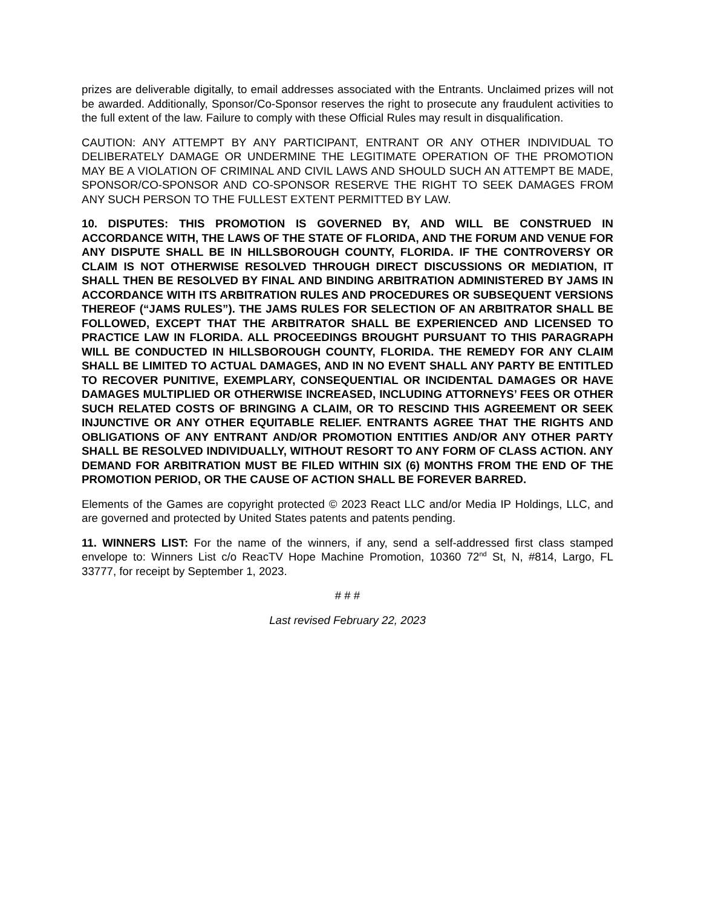prizes are deliverable digitally, to email addresses associated with the Entrants. Unclaimed prizes will not be awarded. Additionally, Sponsor/Co-Sponsor reserves the right to prosecute any fraudulent activities to the full extent of the law. Failure to comply with these Official Rules may result in disqualification.
CAUTION: ANY ATTEMPT BY ANY PARTICIPANT, ENTRANT OR ANY OTHER INDIVIDUAL TO DELIBERATELY DAMAGE OR UNDERMINE THE LEGITIMATE OPERATION OF THE PROMOTION MAY BE A VIOLATION OF CRIMINAL AND CIVIL LAWS AND SHOULD SUCH AN ATTEMPT BE MADE, SPONSOR/CO-SPONSOR AND CO-SPONSOR RESERVE THE RIGHT TO SEEK DAMAGES FROM ANY SUCH PERSON TO THE FULLEST EXTENT PERMITTED BY LAW.
10. DISPUTES: THIS PROMOTION IS GOVERNED BY, AND WILL BE CONSTRUED IN ACCORDANCE WITH, THE LAWS OF THE STATE OF FLORIDA, AND THE FORUM AND VENUE FOR ANY DISPUTE SHALL BE IN HILLSBOROUGH COUNTY, FLORIDA. IF THE CONTROVERSY OR CLAIM IS NOT OTHERWISE RESOLVED THROUGH DIRECT DISCUSSIONS OR MEDIATION, IT SHALL THEN BE RESOLVED BY FINAL AND BINDING ARBITRATION ADMINISTERED BY JAMS IN ACCORDANCE WITH ITS ARBITRATION RULES AND PROCEDURES OR SUBSEQUENT VERSIONS THEREOF (“JAMS RULES”). THE JAMS RULES FOR SELECTION OF AN ARBITRATOR SHALL BE FOLLOWED, EXCEPT THAT THE ARBITRATOR SHALL BE EXPERIENCED AND LICENSED TO PRACTICE LAW IN FLORIDA. ALL PROCEEDINGS BROUGHT PURSUANT TO THIS PARAGRAPH WILL BE CONDUCTED IN HILLSBOROUGH COUNTY, FLORIDA. THE REMEDY FOR ANY CLAIM SHALL BE LIMITED TO ACTUAL DAMAGES, AND IN NO EVENT SHALL ANY PARTY BE ENTITLED TO RECOVER PUNITIVE, EXEMPLARY, CONSEQUENTIAL OR INCIDENTAL DAMAGES OR HAVE DAMAGES MULTIPLIED OR OTHERWISE INCREASED, INCLUDING ATTORNEYS’ FEES OR OTHER SUCH RELATED COSTS OF BRINGING A CLAIM, OR TO RESCIND THIS AGREEMENT OR SEEK INJUNCTIVE OR ANY OTHER EQUITABLE RELIEF. ENTRANTS AGREE THAT THE RIGHTS AND OBLIGATIONS OF ANY ENTRANT AND/OR PROMOTION ENTITIES AND/OR ANY OTHER PARTY SHALL BE RESOLVED INDIVIDUALLY, WITHOUT RESORT TO ANY FORM OF CLASS ACTION. ANY DEMAND FOR ARBITRATION MUST BE FILED WITHIN SIX (6) MONTHS FROM THE END OF THE PROMOTION PERIOD, OR THE CAUSE OF ACTION SHALL BE FOREVER BARRED.
Elements of the Games are copyright protected © 2023 React LLC and/or Media IP Holdings, LLC, and are governed and protected by United States patents and patents pending.
11. WINNERS LIST: For the name of the winners, if any, send a self-addressed first class stamped envelope to: Winners List c/o ReacTV Hope Machine Promotion, 10360 72<sup>nd</sup> St, N, #814, Largo, FL 33777, for receipt by September 1, 2023.
# # #
Last revised February 22, 2023